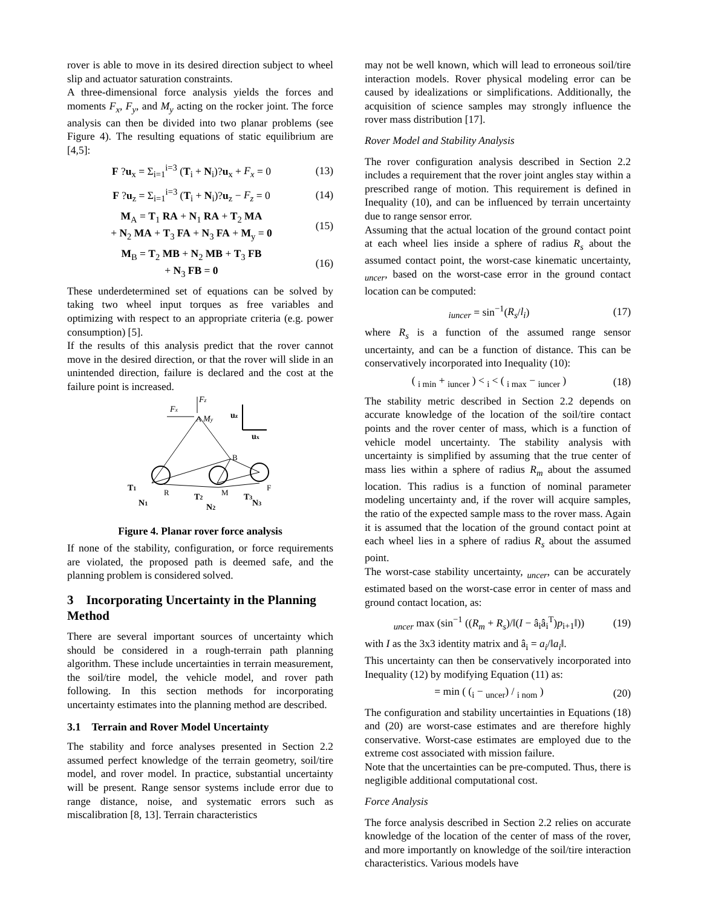rover is able to move in its desired direction subject to wheel slip and actuator saturation constraints.
A three-dimensional force analysis yields the forces and moments F<sub>x</sub>, F<sub>y</sub>, and M<sub>y</sub> acting on the rocker joint. The force analysis can then be divided into two planar problems (see Figure 4). The resulting equations of static equilibrium are [4,5]:
F ?u<sub>x</sub> = Σ<sub>i=1</sub><sup>i=3</sup> (T<sub>i</sub> + N<sub>i</sub>)?u<sub>x</sub> + F<sub>x</sub> = 0 (13)
F ?u<sub>z</sub> = Σ<sub>i=1</sub><sup>i=3</sup> (T<sub>i</sub> + N<sub>i</sub>)?u<sub>z</sub> − F<sub>z</sub> = 0 (14)
M<sub>A</sub> = T<sub>1</sub> RA + N<sub>1</sub> RA + T<sub>2</sub> MA
+ N<sub>2</sub> MA + T<sub>3</sub> FA + N<sub>3</sub> FA + M<sub>y</sub> = 0 (15)
M<sub>B</sub> = T<sub>2</sub> MB + N<sub>2</sub> MB + T<sub>3</sub> FB
+ N<sub>3</sub> FB = 0 (16)
These underdetermined set of equations can be solved by taking two wheel input torques as free variables and optimizing with respect to an appropriate criteria (e.g. power consumption) [5].
If the results of this analysis predict that the rover cannot move in the desired direction, or that the rover will slide in an unintended direction, failure is declared and the cost at the failure point is increased.
Fz
uz
Fx
A
My
ux
B
T1
R
M
F
T2
T3
N1
N2
N3
Figure 4. Planar rover force analysis
If none of the stability, configuration, or force requirements are violated, the proposed path is deemed safe, and the planning problem is considered solved.
3 Incorporating Uncertainty in the Planning Method
There are several important sources of uncertainty which should be considered in a rough-terrain path planning algorithm. These include uncertainties in terrain measurement, the soil/tire model, the vehicle model, and rover path following. In this section methods for incorporating uncertainty estimates into the planning method are described.
3.1 Terrain and Rover Model Uncertainty
The stability and force analyses presented in Section 2.2 assumed perfect knowledge of the terrain geometry, soil/tire model, and rover model. In practice, substantial uncertainty will be present. Range sensor systems include error due to range distance, noise, and systematic errors such as miscalibration [8, 13]. Terrain characteristics
may not be well known, which will lead to erroneous soil/tire interaction models. Rover physical modeling error can be caused by idealizations or simplifications. Additionally, the acquisition of science samples may strongly influence the rover mass distribution [17].
Rover Model and Stability Analysis
The rover configuration analysis described in Section 2.2 includes a requirement that the rover joint angles stay within a prescribed range of motion. This requirement is defined in Inequality (10), and can be influenced by terrain uncertainty due to range sensor error.
Assuming that the actual location of the ground contact point at each wheel lies inside a sphere of radius R<sub>s</sub> about the assumed contact point, the worst-case kinematic uncertainty, <sub>uncer</sub>, based on the worst-case error in the ground contact location can be computed:
<sub>iuncer</sub> = sin<sup>−1</sup>(R<sub>s</sub>/l<sub>i</sub>) (17)
where R<sub>s</sub> is a function of the assumed range sensor uncertainty, and can be a function of distance. This can be conservatively incorporated into Inequality (10):
( <sub>i min</sub> + <sub>iuncer</sub> ) < <sub>i</sub> < ( <sub>i max</sub> − <sub>iuncer</sub> ) (18)
The stability metric described in Section 2.2 depends on accurate knowledge of the location of the soil/tire contact points and the rover center of mass, which is a function of vehicle model uncertainty. The stability analysis with uncertainty is simplified by assuming that the true center of mass lies within a sphere of radius R<sub>m</sub> about the assumed location. This radius is a function of nominal parameter modeling uncertainty and, if the rover will acquire samples, the ratio of the expected sample mass to the rover mass. Again it is assumed that the location of the ground contact point at each wheel lies in a sphere of radius R<sub>s</sub> about the assumed point.
The worst-case stability uncertainty, <sub>uncer</sub>, can be accurately estimated based on the worst-case error in center of mass and ground contact location, as:
<sub>uncer</sub> max (sin<sup>−1</sup> ((R<sub>m</sub> + R<sub>s</sub>)/‖(I − â<sub>i</sub>â<sub>i</sub><sup>T</sup>)p<sub>i+1</sub>‖)) (19)
with I as the 3x3 identity matrix and â<sub>i</sub> = a<sub>i</sub>/‖a<sub>i</sub>‖.
This uncertainty can then be conservatively incorporated into Inequality (12) by modifying Equation (11) as:
= min ( (<sub>i</sub> − <sub>uncer</sub>) / <sub>i nom</sub> ) (20)
The configuration and stability uncertainties in Equations (18) and (20) are worst-case estimates and are therefore highly conservative. Worst-case estimates are employed due to the extreme cost associated with mission failure.
Note that the uncertainties can be pre-computed. Thus, there is negligible additional computational cost.
Force Analysis
The force analysis described in Section 2.2 relies on accurate knowledge of the location of the center of mass of the rover, and more importantly on knowledge of the soil/tire interaction characteristics. Various models have